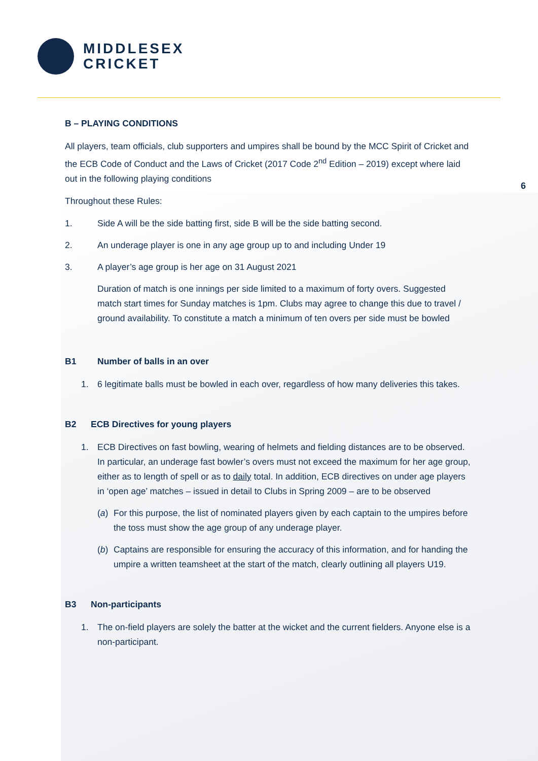MIDDLESEX
CRICKET
6
B – PLAYING CONDITIONS
All players, team officials, club supporters and umpires shall be bound by the MCC Spirit of Cricket and the ECB Code of Conduct and the Laws of Cricket (2017 Code 2<sup>nd</sup> Edition – 2019) except where laid out in the following playing conditions
Throughout these Rules:
1. Side A will be the side batting first, side B will be the side batting second.
2. An underage player is one in any age group up to and including Under 19
3. A player’s age group is her age on 31 August 2021
Duration of match is one innings per side limited to a maximum of forty overs. Suggested match start times for Sunday matches is 1pm. Clubs may agree to change this due to travel / ground availability. To constitute a match a minimum of ten overs per side must be bowled
B1 Number of balls in an over
1. 6 legitimate balls must be bowled in each over, regardless of how many deliveries this takes.
B2 ECB Directives for young players
1. ECB Directives on fast bowling, wearing of helmets and fielding distances are to be observed. In particular, an underage fast bowler’s overs must not exceed the maximum for her age group, either as to length of spell or as to daily total. In addition, ECB directives on under age players in ‘open age’ matches – issued in detail to Clubs in Spring 2009 – are to be observed
(a) For this purpose, the list of nominated players given by each captain to the umpires before the toss must show the age group of any underage player.
(b) Captains are responsible for ensuring the accuracy of this information, and for handing the umpire a written teamsheet at the start of the match, clearly outlining all players U19.
B3 Non-participants
1. The on-field players are solely the batter at the wicket and the current fielders. Anyone else is a non-participant.